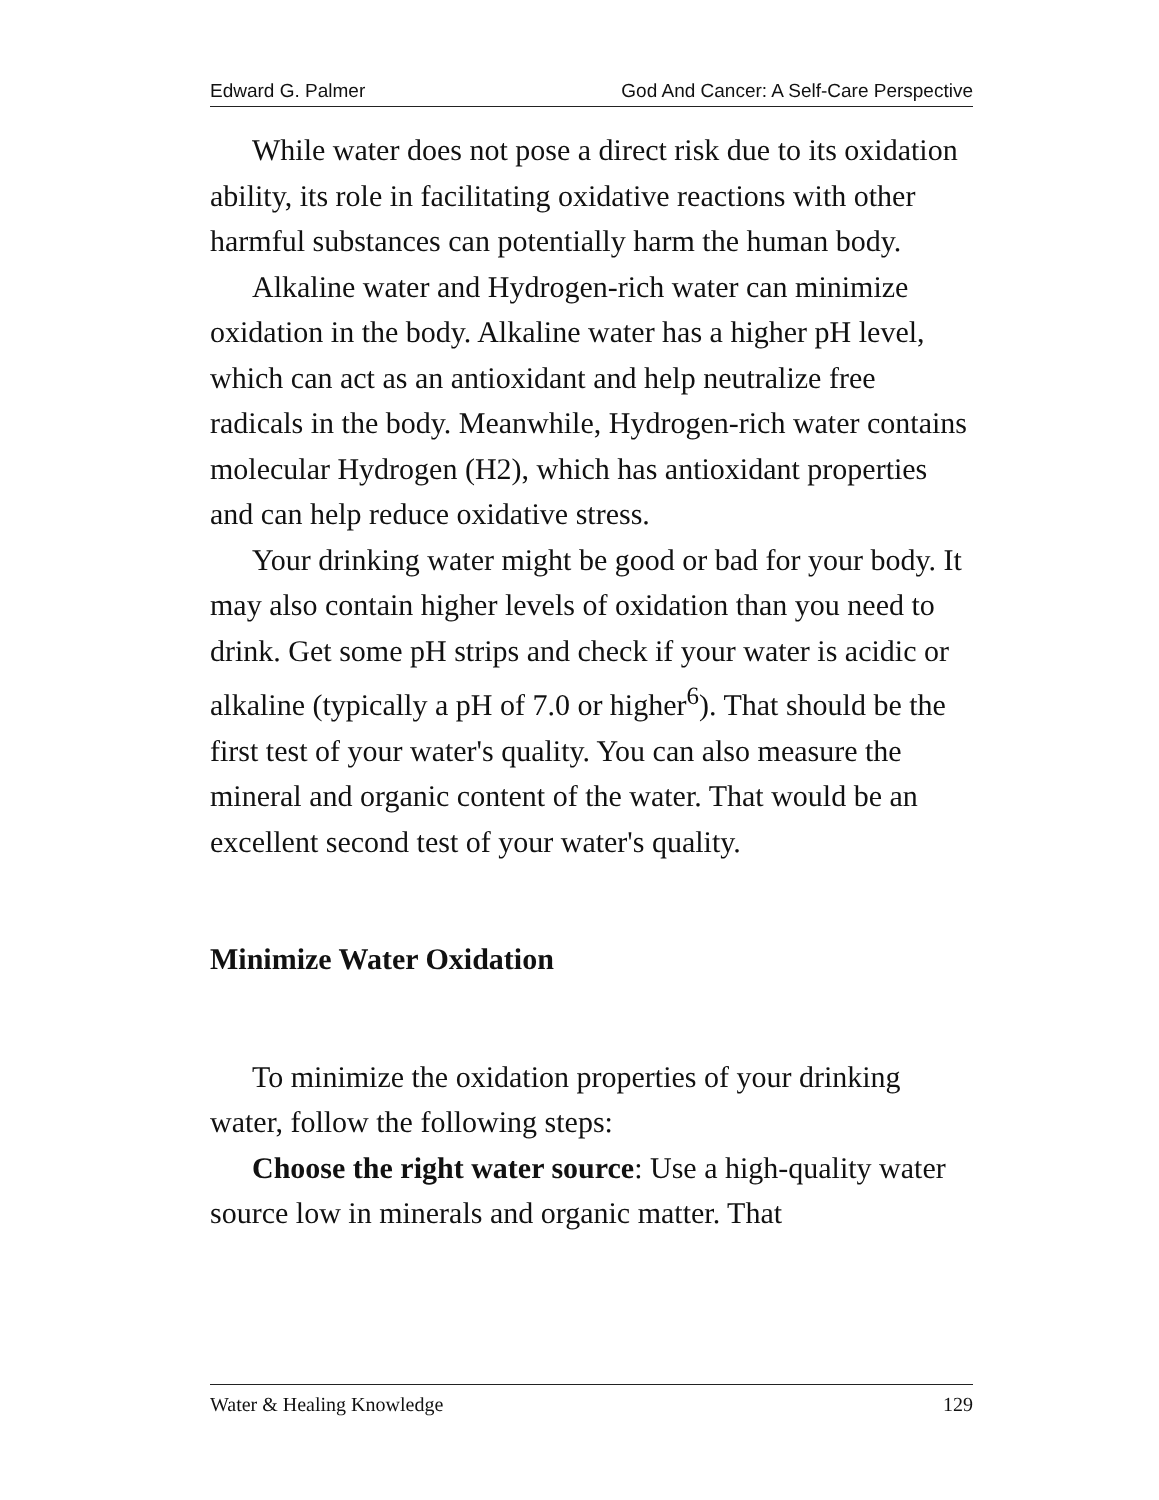Edward G. Palmer God And Cancer: A Self-Care Perspective
While water does not pose a direct risk due to its oxidation ability, its role in facilitating oxidative reactions with other harmful substances can potentially harm the human body.
Alkaline water and Hydrogen-rich water can minimize oxidation in the body. Alkaline water has a higher pH level, which can act as an antioxidant and help neutralize free radicals in the body. Meanwhile, Hydrogen-rich water contains molecular Hydrogen (H2), which has antioxidant properties and can help reduce oxidative stress.
Your drinking water might be good or bad for your body. It may also contain higher levels of oxidation than you need to drink. Get some pH strips and check if your water is acidic or alkaline (typically a pH of 7.0 or higher<sup>6</sup>). That should be the first test of your water's quality. You can also measure the mineral and organic content of the water. That would be an excellent second test of your water's quality.
Minimize Water Oxidation
To minimize the oxidation properties of your drinking water, follow the following steps:
Choose the right water source: Use a high-quality water source low in minerals and organic matter. That
Water & Healing Knowledge 129